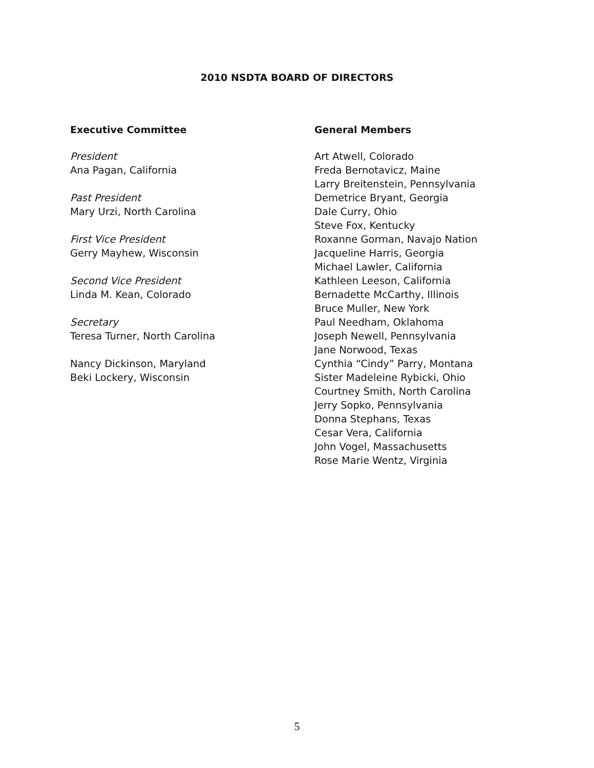2010 NSDTA BOARD OF DIRECTORS
Executive Committee
President
Ana Pagan, California
Past President
Mary Urzi, North Carolina
First Vice President
Gerry Mayhew, Wisconsin
Second Vice President
Linda M. Kean, Colorado
Secretary
Teresa Turner, North Carolina
Nancy Dickinson, Maryland
Beki Lockery, Wisconsin
General Members
Art Atwell, Colorado
Freda Bernotavicz, Maine
Larry Breitenstein, Pennsylvania
Demetrice Bryant, Georgia
Dale Curry, Ohio
Steve Fox, Kentucky
Roxanne Gorman, Navajo Nation
Jacqueline Harris, Georgia
Michael Lawler, California
Kathleen Leeson, California
Bernadette McCarthy, Illinois
Bruce Muller, New York
Paul Needham, Oklahoma
Joseph Newell, Pennsylvania
Jane Norwood, Texas
Cynthia “Cindy” Parry, Montana
Sister Madeleine Rybicki, Ohio
Courtney Smith, North Carolina
Jerry Sopko, Pennsylvania
Donna Stephans, Texas
Cesar Vera, California
John Vogel, Massachusetts
Rose Marie Wentz, Virginia
5